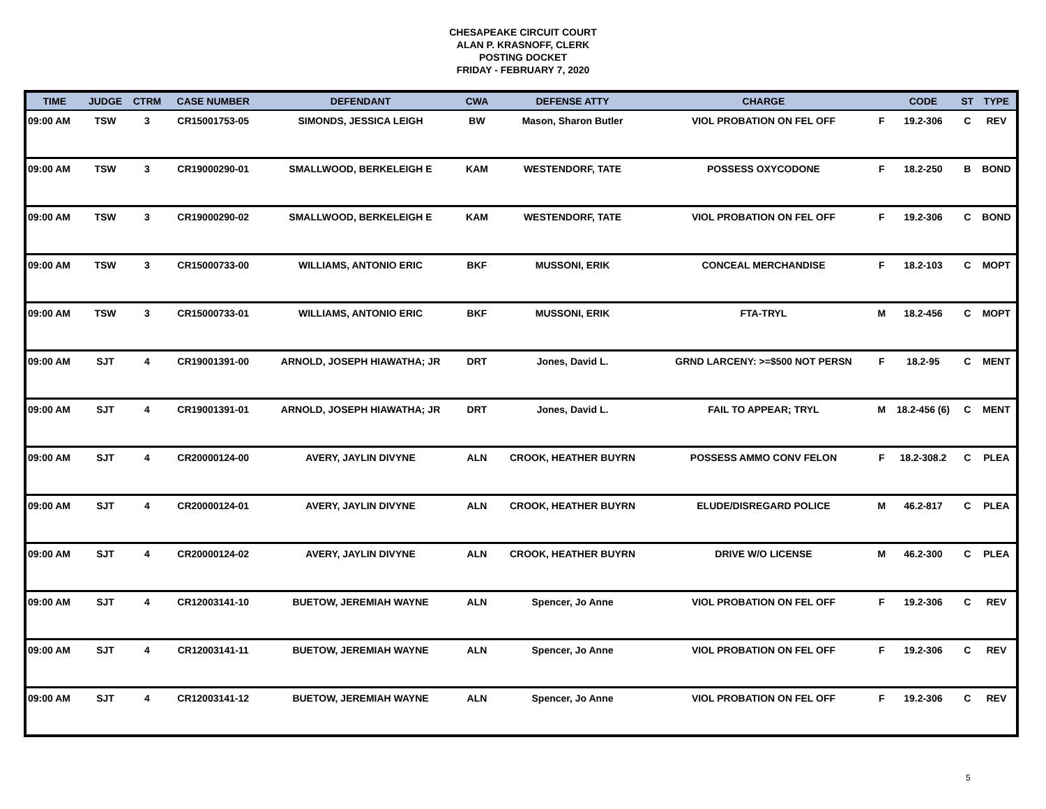CHESAPEAKE CIRCUIT COURT
ALAN P. KRASNOFF, CLERK
POSTING DOCKET
FRIDAY - FEBRUARY 7, 2020
| TIME | JUDGE | CTRM | CASE NUMBER | DEFENDANT | CWA | DEFENSE ATTY | CHARGE | | CODE | ST | TYPE |
| --- | --- | --- | --- | --- | --- | --- | --- | --- | --- | --- | --- |
| 09:00 AM | TSW | 3 | CR15001753-05 | SIMONDS, JESSICA LEIGH | BW | Mason, Sharon Butler | VIOL PROBATION ON FEL OFF | F | 19.2-306 | C | REV |
| 09:00 AM | TSW | 3 | CR19000290-01 | SMALLWOOD, BERKELEIGH E | KAM | WESTENDORF, TATE | POSSESS OXYCODONE | F | 18.2-250 | B | BOND |
| 09:00 AM | TSW | 3 | CR19000290-02 | SMALLWOOD, BERKELEIGH E | KAM | WESTENDORF, TATE | VIOL PROBATION ON FEL OFF | F | 19.2-306 | C | BOND |
| 09:00 AM | TSW | 3 | CR15000733-00 | WILLIAMS, ANTONIO ERIC | BKF | MUSSONI, ERIK | CONCEAL MERCHANDISE | F | 18.2-103 | C | MOPT |
| 09:00 AM | TSW | 3 | CR15000733-01 | WILLIAMS, ANTONIO ERIC | BKF | MUSSONI, ERIK | FTA-TRYL | M | 18.2-456 | C | MOPT |
| 09:00 AM | SJT | 4 | CR19001391-00 | ARNOLD, JOSEPH HIAWATHA; JR | DRT | Jones, David L. | GRND LARCENY: >=$500 NOT PERSN | F | 18.2-95 | C | MENT |
| 09:00 AM | SJT | 4 | CR19001391-01 | ARNOLD, JOSEPH HIAWATHA; JR | DRT | Jones, David L. | FAIL TO APPEAR; TRYL | M | 18.2-456 (6) | C | MENT |
| 09:00 AM | SJT | 4 | CR20000124-00 | AVERY, JAYLIN DIVYNE | ALN | CROOK, HEATHER BUYRN | POSSESS AMMO CONV FELON | F | 18.2-308.2 | C | PLEA |
| 09:00 AM | SJT | 4 | CR20000124-01 | AVERY, JAYLIN DIVYNE | ALN | CROOK, HEATHER BUYRN | ELUDE/DISREGARD POLICE | M | 46.2-817 | C | PLEA |
| 09:00 AM | SJT | 4 | CR20000124-02 | AVERY, JAYLIN DIVYNE | ALN | CROOK, HEATHER BUYRN | DRIVE W/O LICENSE | M | 46.2-300 | C | PLEA |
| 09:00 AM | SJT | 4 | CR12003141-10 | BUETOW, JEREMIAH WAYNE | ALN | Spencer, Jo Anne | VIOL PROBATION ON FEL OFF | F | 19.2-306 | C | REV |
| 09:00 AM | SJT | 4 | CR12003141-11 | BUETOW, JEREMIAH WAYNE | ALN | Spencer, Jo Anne | VIOL PROBATION ON FEL OFF | F | 19.2-306 | C | REV |
| 09:00 AM | SJT | 4 | CR12003141-12 | BUETOW, JEREMIAH WAYNE | ALN | Spencer, Jo Anne | VIOL PROBATION ON FEL OFF | F | 19.2-306 | C | REV |
5